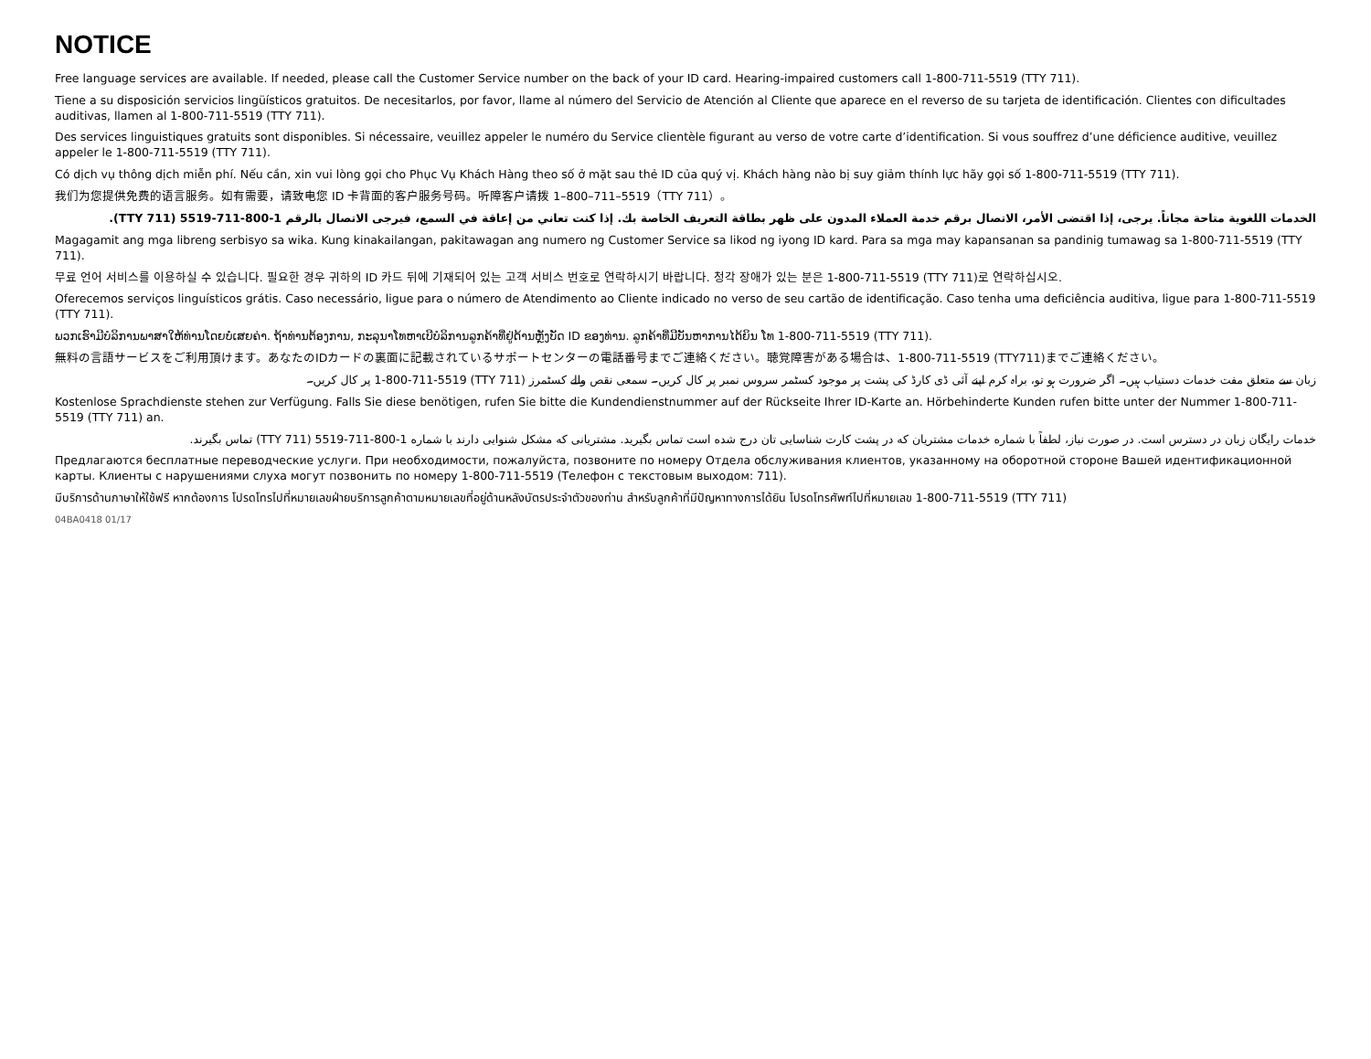NOTICE
Free language services are available. If needed, please call the Customer Service number on the back of your ID card. Hearing-impaired customers call 1-800-711-5519 (TTY 711).
Tiene a su disposición servicios lingüísticos gratuitos. De necesitarlos, por favor, llame al número del Servicio de Atención al Cliente que aparece en el reverso de su tarjeta de identificación. Clientes con dificultades auditivas, llamen al 1-800-711-5519 (TTY 711).
Des services linguistiques gratuits sont disponibles. Si nécessaire, veuillez appeler le numéro du Service clientèle figurant au verso de votre carte d’identification. Si vous souffrez d’une déficience auditive, veuillez appeler le 1-800-711-5519 (TTY 711).
Có dịch vụ thông dịch miễn phí. Nếu cần, xin vui lòng gọi cho Phục Vụ Khách Hàng theo số ở mặt sau thẻ ID của quý vị. Khách hàng nào bị suy giảm thính lực hãy gọi số 1-800-711-5519 (TTY 711).
我们为您提供免费的语言服务。如有需要，请致电您 ID 卡背面的客户服务号码。听障客户请拨 1–800–711–5519（TTY 711）。
الخدمات اللغوية متاحة مجاناً. يرجى، إذا اقتضى الأمر، الاتصال برقم خدمة العملاء المدون على ظهر بطاقة التعريف الخاصة بك. إذا كنت تعاني من إعاقة في السمع، فيرجى الاتصال بالرقم 1-800-711-5519 (TTY 711).
Magagamit ang mga libreng serbisyo sa wika. Kung kinakailangan, pakitawagan ang numero ng Customer Service sa likod ng iyong ID kard. Para sa mga may kapansanan sa pandinig tumawag sa 1-800-711-5519 (TTY 711).
무료 언어 서비스를 이용하실 수 있습니다. 필요한 경우 귀하의 ID 카드 뒤에 기재되어 있는 고객 서비스 번호로 연락하시기 바랍니다. 청각 장애가 있는 분은 1-800-711-5519 (TTY 711)로 연락하십시오.
Oferecemos serviços linguísticos grátis. Caso necessário, ligue para o número de Atendimento ao Cliente indicado no verso de seu cartão de identificação. Caso tenha uma deficiência auditiva, ligue para 1-800-711-5519 (TTY 711).
ພວກເຮົາມີບໍລິການພາສາໃຫ້ທ່ານໂດຍບໍ່ເສຍຄ່າ. ຖ້າທ່ານຕ້ອງການ, ກະລຸນາໂທຫາເບີບໍລິການລູກຄ້າທີ່ຢູ່ດ້ານຫຼັງບັດ ID ຂອງທ່ານ. ລູກຄ້າທີ່ມີບັນຫາການໄດ້ຍິນ ໂທ 1-800-711-5519 (TTY 711).
無料の言語サービスをご利用頂けます。あなたのIDカードの裏面に記載されているサポートセンターの電話番号までご連絡ください。聴覚障害がある場合は、1-800-711-5519 (TTY711)までご連絡ください。
زبان سے متعلق مفت خدمات دستیاب ہیں۔ اگر ضرورت ہو تو، براہ کرم اپنے آئی ڈی کارڈ کی پشت پر موجود کسٹمر سروس نمبر پر کال کریں۔ سمعی نقص والے کسٹمرز (TTY 711) 1-800-711-5519 پر کال کریں۔
Kostenlose Sprachdienste stehen zur Verfügung. Falls Sie diese benötigen, rufen Sie bitte die Kundendienstnummer auf der Rückseite Ihrer ID-Karte an. Hörbehinderte Kunden rufen bitte unter der Nummer 1-800-711-5519 (TTY 711) an.
خدمات رایگان زبان در دسترس است. در صورت نیاز، لطفاً با شماره خدمات مشتریان که در پشت کارت شناسایی تان درج شده است تماس بگیرید. مشتریانی که مشکل شنوایی دارند با شماره 1-800-711-5519 (TTY 711) تماس بگیرند.
Предлагаются бесплатные переводческие услуги. При необходимости, пожалуйста, позвоните по номеру Отдела обслуживания клиентов, указанному на оборотной стороне Вашей идентификационной карты. Клиенты с нарушениями слуха могут позвонить по номеру 1-800-711-5519 (Телефон с текстовым выходом: 711).
มีบริการด้านภาษาให้ใช้ฟรี หากต้องการ โปรดโทรไปที่หมายเลขฝ่ายบริการลูกค้าตามหมายเลขที่อยู่ด้านหลังบัตรประจำตัวของท่าน สำหรับลูกค้าที่มีปัญหาทางการได้ยิน โปรดโทรศัพท์ไปที่หมายเลข 1-800-711-5519 (TTY 711)
04BA0418 01/17